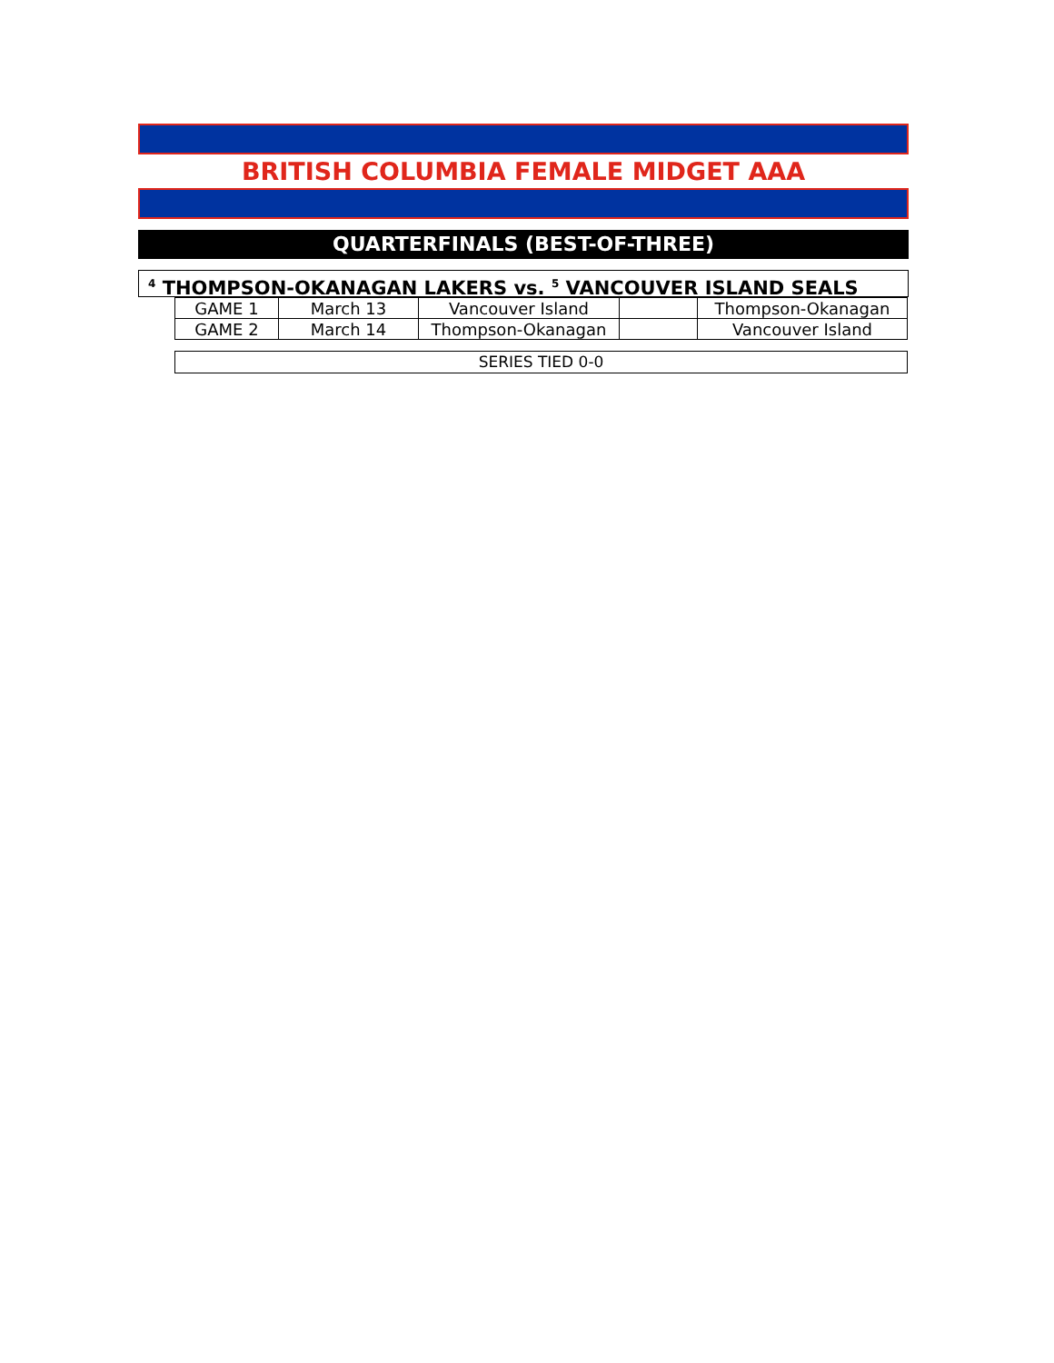BRITISH COLUMBIA FEMALE MIDGET AAA
QUARTERFINALS (BEST-OF-THREE)
<sup>4</sup> THOMPSON-OKANAGAN LAKERS vs. <sup>5</sup> VANCOUVER ISLAND SEALS
| GAME 1 | March 13 | Vancouver Island | | Thompson-Okanagan |
| GAME 2 | March 14 | Thompson-Okanagan | | Vancouver Island |
SERIES TIED 0-0